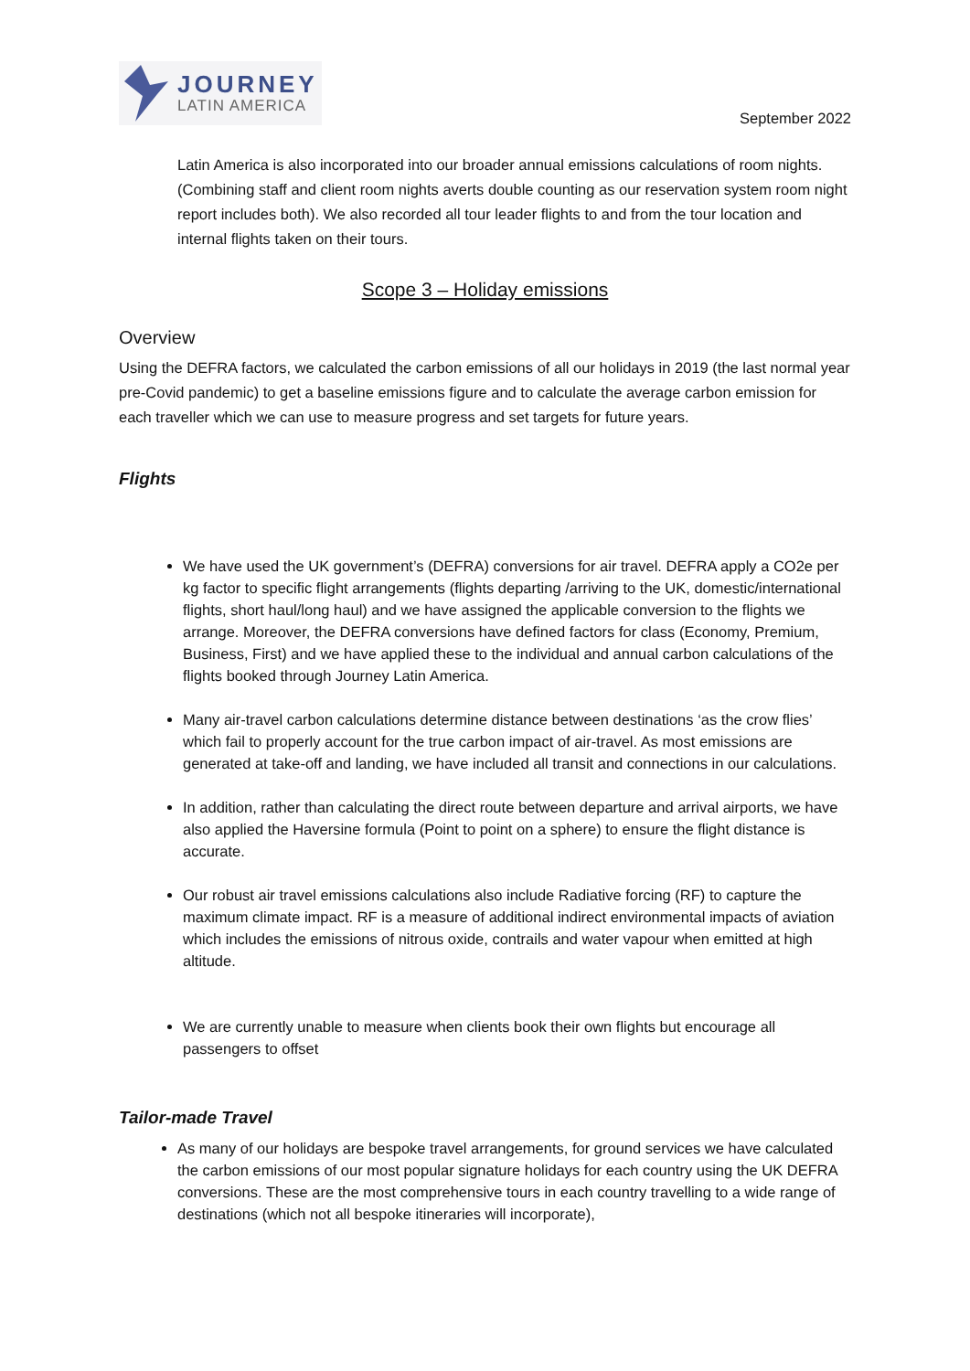JOURNEY
LATIN AMERICA
September 2022
Latin America is also incorporated into our broader annual emissions calculations of room nights. (Combining staff and client room nights averts double counting as our reservation system room night report includes both). We also recorded all tour leader flights to and from the tour location and internal flights taken on their tours.
Scope 3 – Holiday emissions
Overview
Using the DEFRA factors, we calculated the carbon emissions of all our holidays in 2019 (the last normal year pre-Covid pandemic) to get a baseline emissions figure and to calculate the average carbon emission for each traveller which we can use to measure progress and set targets for future years.
Flights
We have used the UK government’s (DEFRA) conversions for air travel. DEFRA apply a CO2e per kg factor to specific flight arrangements (flights departing /arriving to the UK, domestic/international flights, short haul/long haul) and we have assigned the applicable conversion to the flights we arrange. Moreover, the DEFRA conversions have defined factors for class (Economy, Premium, Business, First) and we have applied these to the individual and annual carbon calculations of the flights booked through Journey Latin America.
Many air-travel carbon calculations determine distance between destinations ‘as the crow flies’ which fail to properly account for the true carbon impact of air-travel. As most emissions are generated at take-off and landing, we have included all transit and connections in our calculations.
In addition, rather than calculating the direct route between departure and arrival airports, we have also applied the Haversine formula (Point to point on a sphere) to ensure the flight distance is accurate.
Our robust air travel emissions calculations also include Radiative forcing (RF) to capture the maximum climate impact. RF is a measure of additional indirect environmental impacts of aviation which includes the emissions of nitrous oxide, contrails and water vapour when emitted at high altitude.
We are currently unable to measure when clients book their own flights but encourage all passengers to offset
Tailor-made Travel
As many of our holidays are bespoke travel arrangements, for ground services we have calculated the carbon emissions of our most popular signature holidays for each country using the UK DEFRA conversions. These are the most comprehensive tours in each country travelling to a wide range of destinations (which not all bespoke itineraries will incorporate),